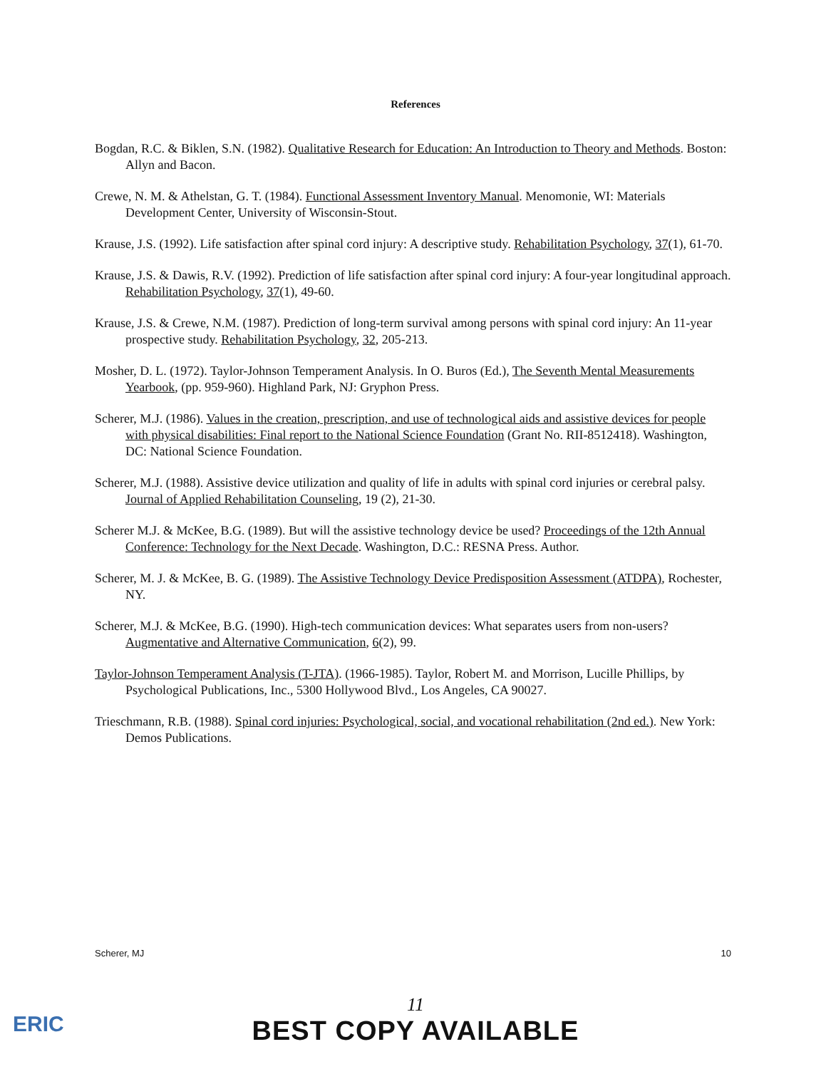References
Bogdan, R.C. & Biklen, S.N. (1982). Qualitative Research for Education: An Introduction to Theory and Methods. Boston: Allyn and Bacon.
Crewe, N. M. & Athelstan, G. T. (1984). Functional Assessment Inventory Manual. Menomonie, WI: Materials Development Center, University of Wisconsin-Stout.
Krause, J.S. (1992). Life satisfaction after spinal cord injury: A descriptive study. Rehabilitation Psychology, 37(1), 61-70.
Krause, J.S. & Dawis, R.V. (1992). Prediction of life satisfaction after spinal cord injury: A four-year longitudinal approach. Rehabilitation Psychology, 37(1), 49-60.
Krause, J.S. & Crewe, N.M. (1987). Prediction of long-term survival among persons with spinal cord injury: An 11-year prospective study. Rehabilitation Psychology, 32, 205-213.
Mosher, D. L. (1972). Taylor-Johnson Temperament Analysis. In O. Buros (Ed.), The Seventh Mental Measurements Yearbook, (pp. 959-960). Highland Park, NJ: Gryphon Press.
Scherer, M.J. (1986). Values in the creation, prescription, and use of technological aids and assistive devices for people with physical disabilities: Final report to the National Science Foundation (Grant No. RII-8512418). Washington, DC: National Science Foundation.
Scherer, M.J. (1988). Assistive device utilization and quality of life in adults with spinal cord injuries or cerebral palsy. Journal of Applied Rehabilitation Counseling, 19 (2), 21-30.
Scherer M.J. & McKee, B.G. (1989). But will the assistive technology device be used? Proceedings of the 12th Annual Conference: Technology for the Next Decade. Washington, D.C.: RESNA Press. Author.
Scherer, M. J. & McKee, B. G. (1989). The Assistive Technology Device Predisposition Assessment (ATDPA), Rochester, NY.
Scherer, M.J. & McKee, B.G. (1990). High-tech communication devices: What separates users from non-users? Augmentative and Alternative Communication, 6(2), 99.
Taylor-Johnson Temperament Analysis (T-JTA). (1966-1985). Taylor, Robert M. and Morrison, Lucille Phillips, by Psychological Publications, Inc., 5300 Hollywood Blvd., Los Angeles, CA 90027.
Trieschmann, R.B. (1988). Spinal cord injuries: Psychological, social, and vocational rehabilitation (2nd ed.). New York: Demos Publications.
Scherer, MJ 10
ERIC
11
BEST COPY AVAILABLE